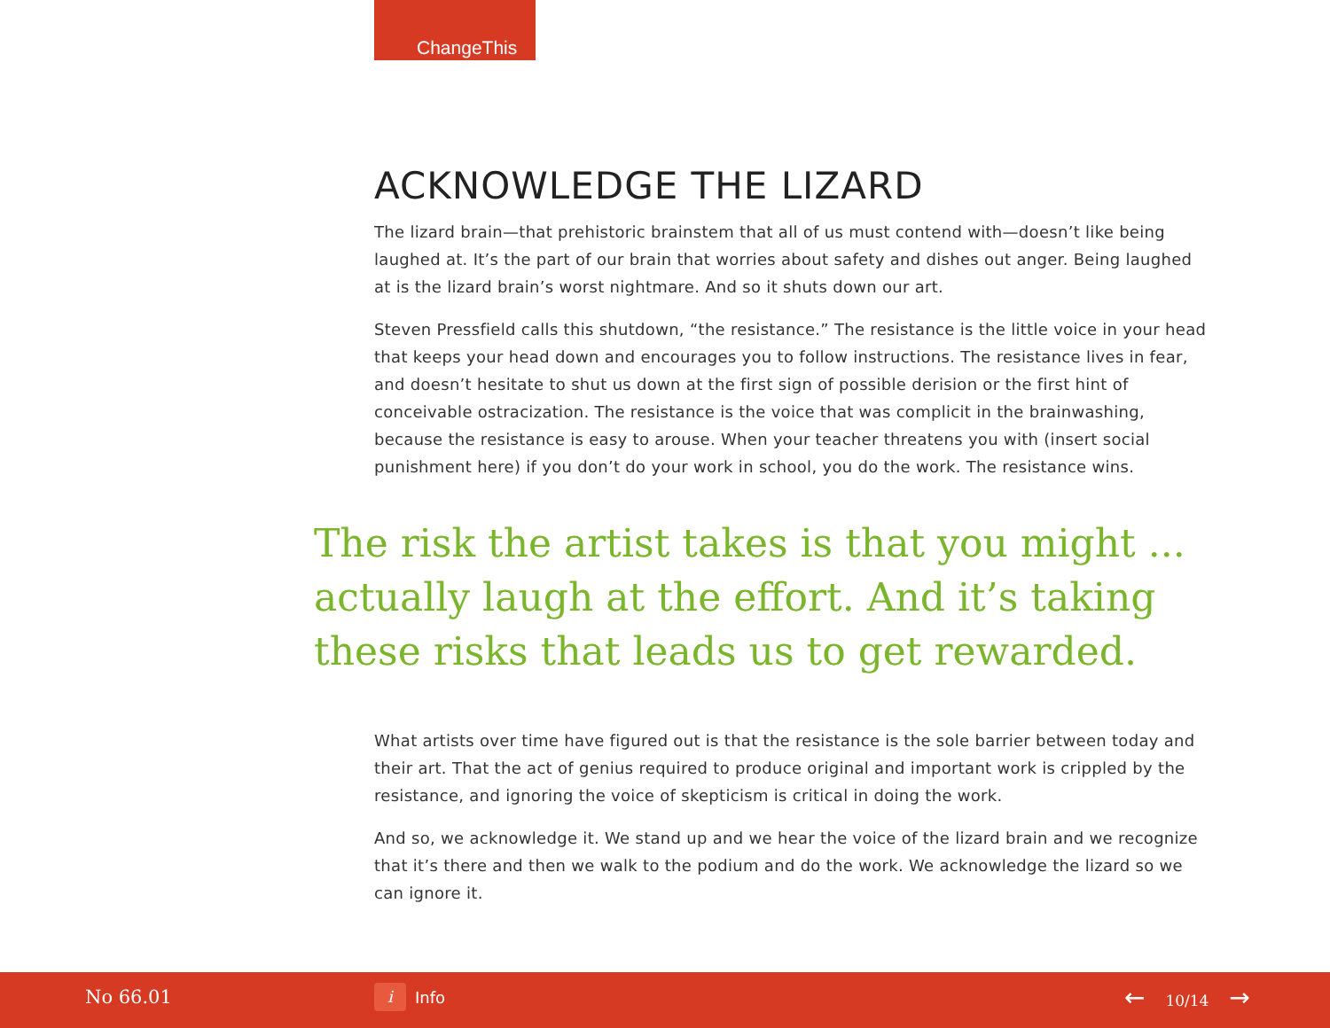ChangeThis
ACKNOWLEDGE THE LIZARD
The lizard brain—that prehistoric brainstem that all of us must contend with—doesn’t like being laughed at. It’s the part of our brain that worries about safety and dishes out anger. Being laughed at is the lizard brain’s worst nightmare. And so it shuts down our art.
Steven Pressfield calls this shutdown, “the resistance.” The resistance is the little voice in your head that keeps your head down and encourages you to follow instructions. The resistance lives in fear, and doesn’t hesitate to shut us down at the first sign of possible derision or the first hint of conceivable ostracization. The resistance is the voice that was complicit in the brainwashing, because the resistance is easy to arouse. When your teacher threatens you with (insert social punishment here) if you don’t do your work in school, you do the work. The resistance wins.
The risk the artist takes is that you might ... actually laugh at the effort. And it’s taking these risks that leads us to get rewarded.
What artists over time have figured out is that the resistance is the sole barrier between today and their art. That the act of genius required to produce original and important work is crippled by the resistance, and ignoring the voice of skepticism is critical in doing the work.
And so, we acknowledge it. We stand up and we hear the voice of the lizard brain and we recognize that it’s there and then we walk to the podium and do the work. We acknowledge the lizard so we can ignore it.
No 66.01
i
Info
← 10/14 →